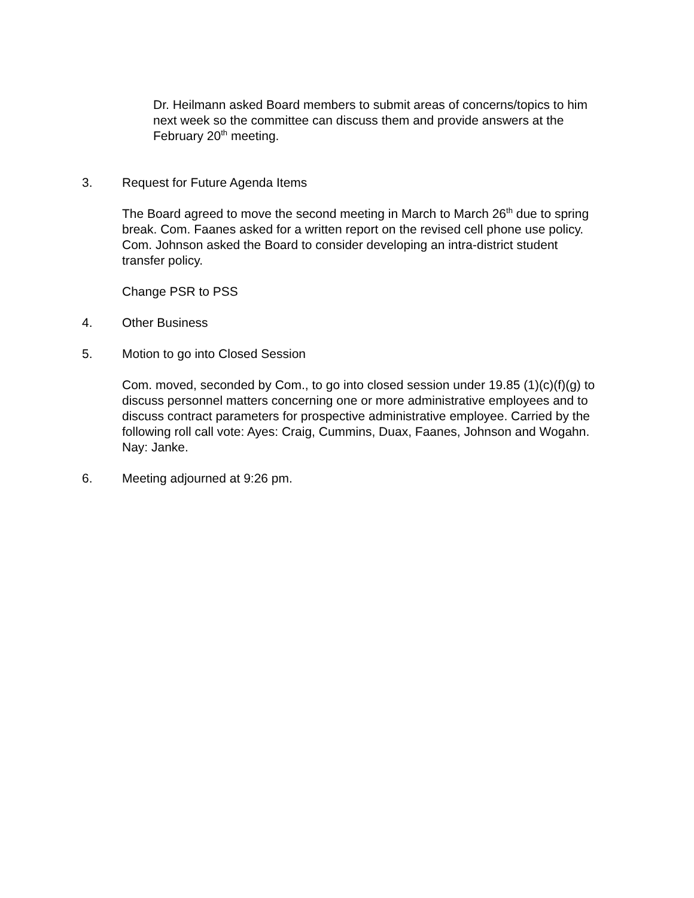Dr. Heilmann asked Board members to submit areas of concerns/topics to him next week so the committee can discuss them and provide answers at the February 20<sup>th</sup> meeting.
3. Request for Future Agenda Items
The Board agreed to move the second meeting in March to March 26<sup>th</sup> due to spring break. Com. Faanes asked for a written report on the revised cell phone use policy. Com. Johnson asked the Board to consider developing an intra-district student transfer policy.
Change PSR to PSS
4. Other Business
5. Motion to go into Closed Session
Com. moved, seconded by Com., to go into closed session under 19.85 (1)(c)(f)(g) to discuss personnel matters concerning one or more administrative employees and to discuss contract parameters for prospective administrative employee. Carried by the following roll call vote: Ayes: Craig, Cummins, Duax, Faanes, Johnson and Wogahn. Nay: Janke.
6. Meeting adjourned at 9:26 pm.